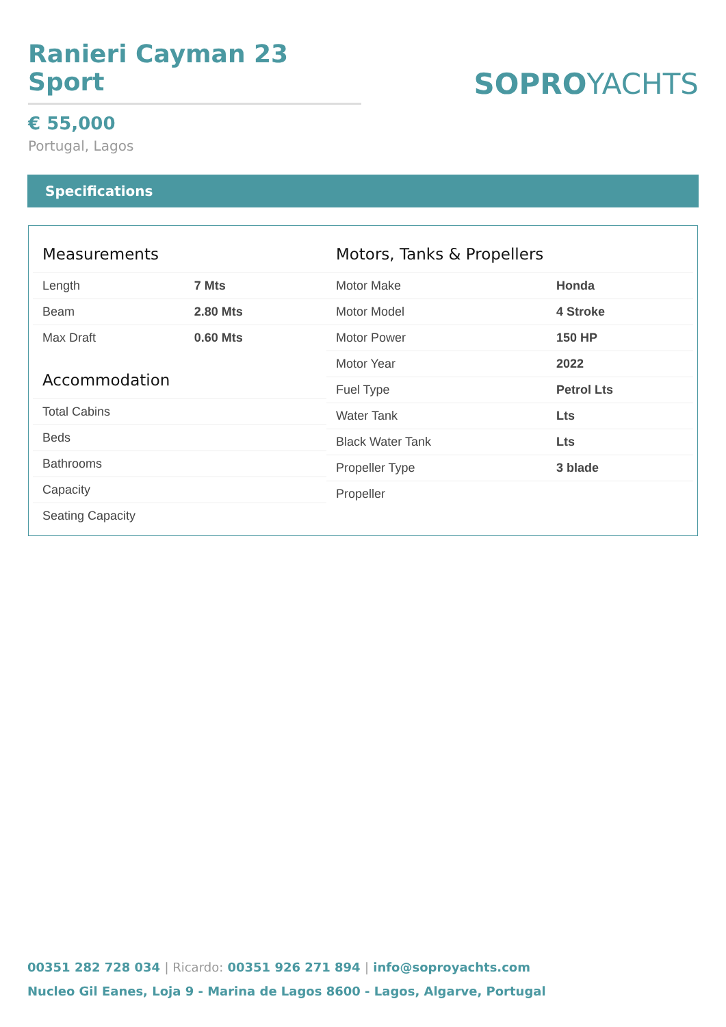Ranieri Cayman 23 Sport
€ 55,000
Portugal, Lagos
SOPROYACHTS
Specifications
Measurements
| Length | 7 Mts |
| Beam | 2.80 Mts |
| Max Draft | 0.60 Mts |
Accommodation
| Total Cabins | |
| Beds | |
| Bathrooms | |
| Capacity | |
| Seating Capacity | |
Motors, Tanks & Propellers
| Motor Make | Honda |
| Motor Model | 4 Stroke |
| Motor Power | 150 HP |
| Motor Year | 2022 |
| Fuel Type | Petrol Lts |
| Water Tank | Lts |
| Black Water Tank | Lts |
| Propeller Type | 3 blade |
| Propeller | |
00351 282 728 034 | Ricardo: 00351 926 271 894 | info@soproyachts.com
Nucleo Gil Eanes, Loja 9 - Marina de Lagos 8600 - Lagos, Algarve, Portugal